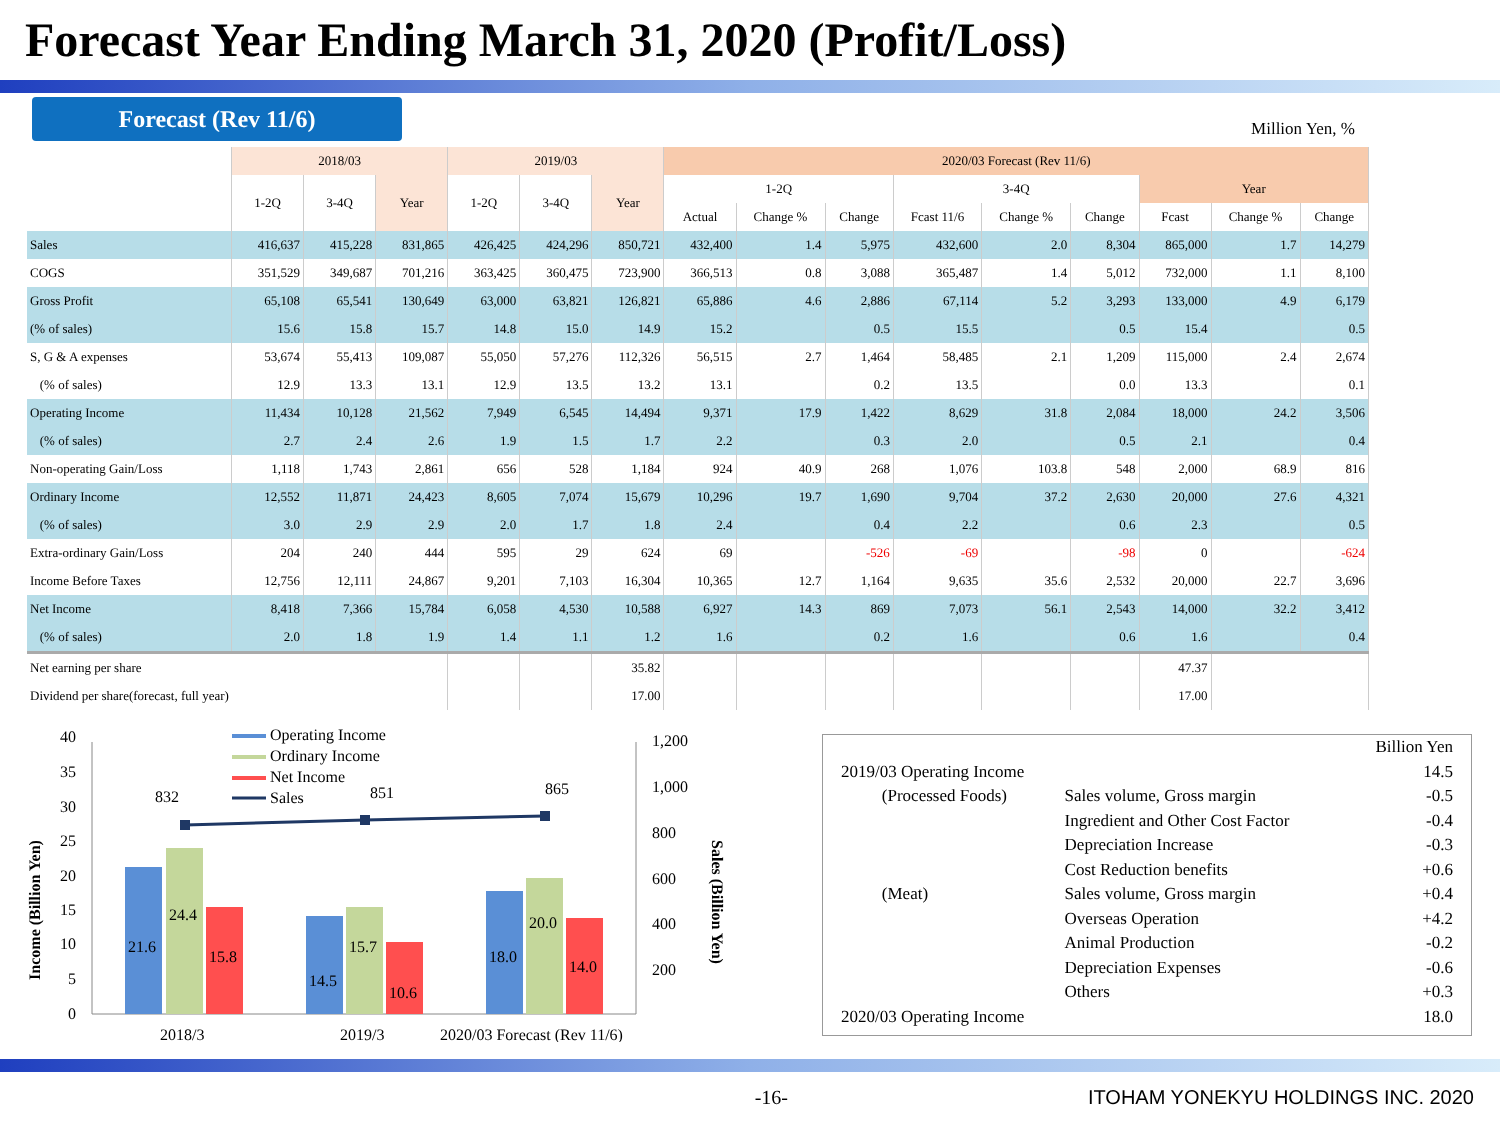Forecast Year Ending March 31, 2020 (Profit/Loss)
Forecast (Rev 11/6)
Million Yen, %
| | 2018/03 | | | 2019/03 | | | 2020/03 Forecast (Rev 11/6) | | | | | | | | |
| --- | --- | --- | --- | --- | --- | --- | --- | --- | --- | --- | --- | --- | --- | --- | --- |
| | 1-2Q | 3-4Q | Year | 1-2Q | 3-4Q | Year | 1-2Q | | | 3-4Q | | | Year | | |
| | | | | | | | Actual | Change % | Change | Fcast 11/6 | Change % | Change | Fcast | Change % | Change |
| Sales | 416,637 | 415,228 | 831,865 | 426,425 | 424,296 | 850,721 | 432,400 | 1.4 | 5,975 | 432,600 | 2.0 | 8,304 | 865,000 | 1.7 | 14,279 |
| COGS | 351,529 | 349,687 | 701,216 | 363,425 | 360,475 | 723,900 | 366,513 | 0.8 | 3,088 | 365,487 | 1.4 | 5,012 | 732,000 | 1.1 | 8,100 |
| Gross Profit | 65,108 | 65,541 | 130,649 | 63,000 | 63,821 | 126,821 | 65,886 | 4.6 | 2,886 | 67,114 | 5.2 | 3,293 | 133,000 | 4.9 | 6,179 |
| (% of sales) | 15.6 | 15.8 | 15.7 | 14.8 | 15.0 | 14.9 | 15.2 | | 0.5 | 15.5 | | 0.5 | 15.4 | | 0.5 |
| S, G & A expenses | 53,674 | 55,413 | 109,087 | 55,050 | 57,276 | 112,326 | 56,515 | 2.7 | 1,464 | 58,485 | 2.1 | 1,209 | 115,000 | 2.4 | 2,674 |
| (% of sales) | 12.9 | 13.3 | 13.1 | 12.9 | 13.5 | 13.2 | 13.1 | | 0.2 | 13.5 | | 0.0 | 13.3 | | 0.1 |
| Operating Income | 11,434 | 10,128 | 21,562 | 7,949 | 6,545 | 14,494 | 9,371 | 17.9 | 1,422 | 8,629 | 31.8 | 2,084 | 18,000 | 24.2 | 3,506 |
| (% of sales) | 2.7 | 2.4 | 2.6 | 1.9 | 1.5 | 1.7 | 2.2 | | 0.3 | 2.0 | | 0.5 | 2.1 | | 0.4 |
| Non-operating Gain/Loss | 1,118 | 1,743 | 2,861 | 656 | 528 | 1,184 | 924 | 40.9 | 268 | 1,076 | 103.8 | 548 | 2,000 | 68.9 | 816 |
| Ordinary Income | 12,552 | 11,871 | 24,423 | 8,605 | 7,074 | 15,679 | 10,296 | 19.7 | 1,690 | 9,704 | 37.2 | 2,630 | 20,000 | 27.6 | 4,321 |
| (% of sales) | 3.0 | 2.9 | 2.9 | 2.0 | 1.7 | 1.8 | 2.4 | | 0.4 | 2.2 | | 0.6 | 2.3 | | 0.5 |
| Extra-ordinary Gain/Loss | 204 | 240 | 444 | 595 | 29 | 624 | 69 | | -526 | -69 | | -98 | 0 | | -624 |
| Income Before Taxes | 12,756 | 12,111 | 24,867 | 9,201 | 7,103 | 16,304 | 10,365 | 12.7 | 1,164 | 9,635 | 35.6 | 2,532 | 20,000 | 22.7 | 3,696 |
| Net Income | 8,418 | 7,366 | 15,784 | 6,058 | 4,530 | 10,588 | 6,927 | 14.3 | 869 | 7,073 | 56.1 | 2,543 | 14,000 | 32.2 | 3,412 |
| (% of sales) | 2.0 | 1.8 | 1.9 | 1.4 | 1.1 | 1.2 | 1.6 | | 0.2 | 1.6 | | 0.6 | 1.6 | | 0.4 |
| Net earning per share | | | | | | 35.82 | | | | | | | 47.37 | | |
| Dividend per share(forecast, full year) | | | | | | 17.00 | | | | | | | 17.00 | | |
Income (Billion Yen)
40
35
30
25
20
15
10
5
0
1,200
1,000
800
600
400
200
Sales (Billion Yen)
21.6
24.4
15.8
14.5
15.7
10.6
18.0
20.0
14.0
832
851
865
Operating Income
Ordinary Income
Net Income
Sales
2018/3
2019/3
2020/03 Forecast (Rev 11/6)
| | | | Billion Yen |
| 2019/03 Operating Income | | | 14.5 |
| | (Processed Foods) | Sales volume, Gross margin | -0.5 |
| | | Ingredient and Other Cost Factor | -0.4 |
| | | Depreciation Increase | -0.3 |
| | | Cost Reduction benefits | +0.6 |
| | (Meat) | Sales volume, Gross margin | +0.4 |
| | | Overseas Operation | +4.2 |
| | | Animal Production | -0.2 |
| | | Depreciation Expenses | -0.6 |
| | | Others | +0.3 |
| 2020/03 Operating Income | | | 18.0 |
-16- ITOHAM YONEKYU HOLDINGS INC. 2020